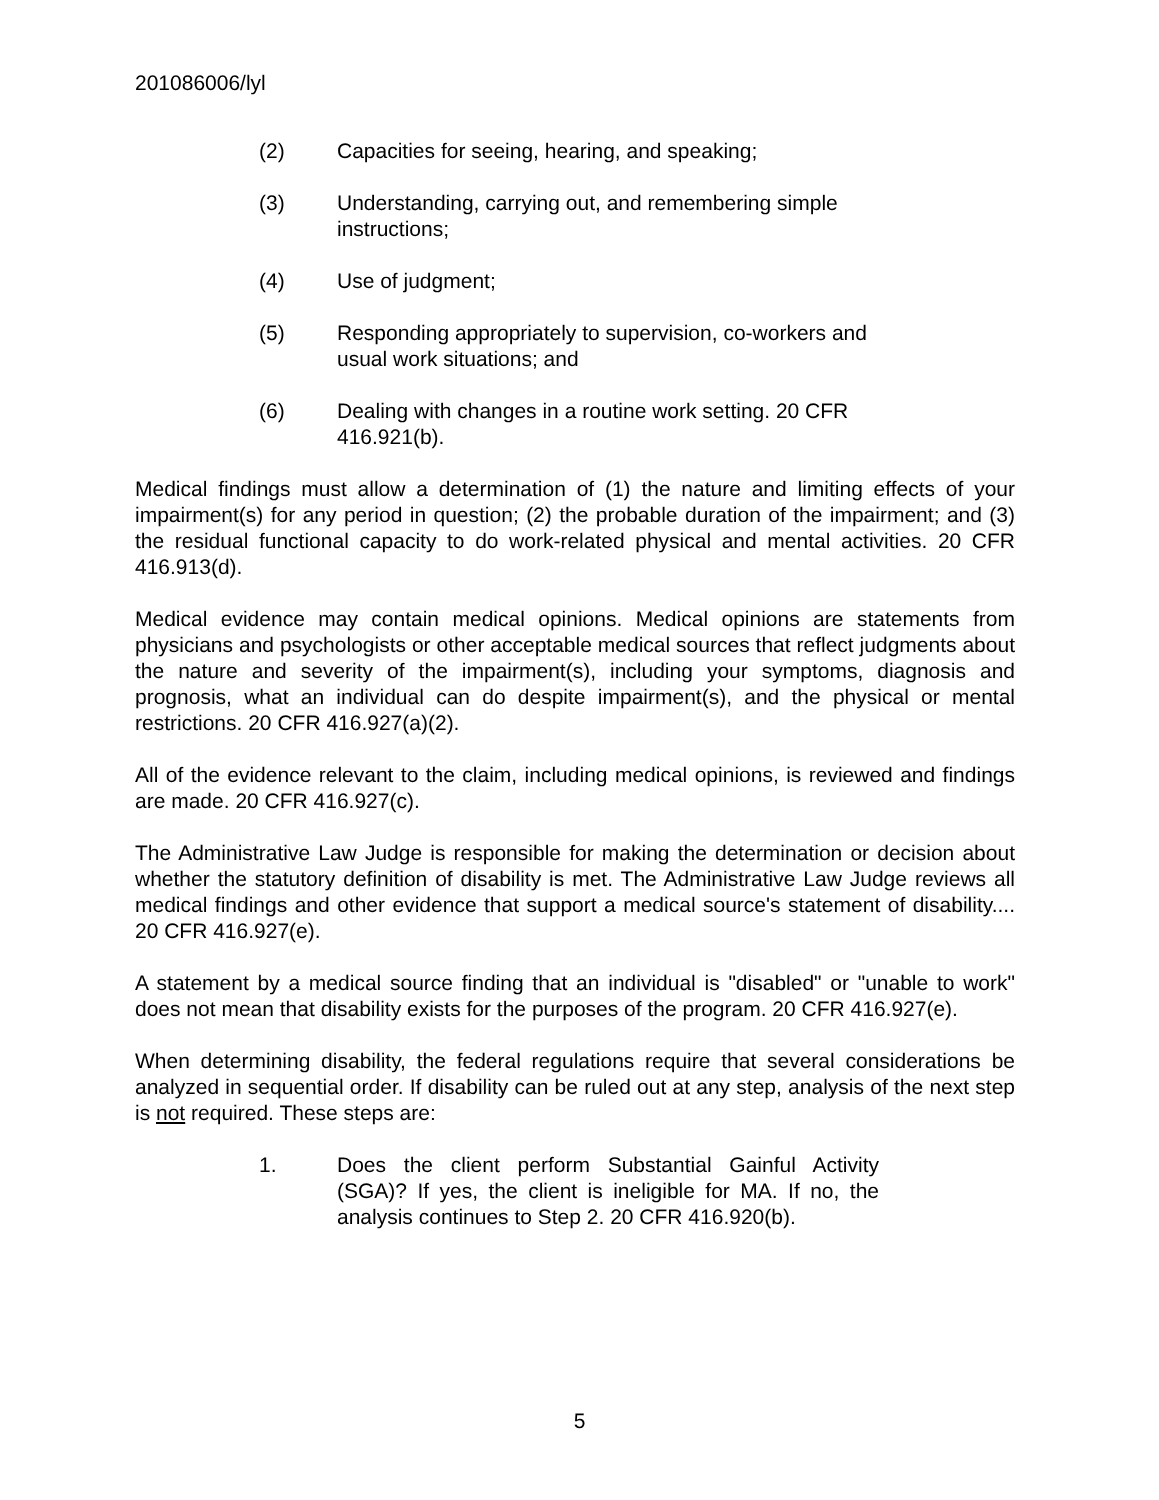201086006/lyl
(2) Capacities for seeing, hearing, and speaking;
(3) Understanding, carrying out, and remembering simple instructions;
(4) Use of judgment;
(5) Responding appropriately to supervision, co-workers and usual work situations; and
(6) Dealing with changes in a routine work setting. 20 CFR 416.921(b).
Medical findings must allow a determination of (1) the nature and limiting effects of your impairment(s) for any period in question; (2) the probable duration of the impairment; and (3) the residual functional capacity to do work-related physical and mental activities. 20 CFR 416.913(d).
Medical evidence may contain medical opinions. Medical opinions are statements from physicians and psychologists or other acceptable medical sources that reflect judgments about the nature and severity of the impairment(s), including your symptoms, diagnosis and prognosis, what an individual can do despite impairment(s), and the physical or mental restrictions. 20 CFR 416.927(a)(2).
All of the evidence relevant to the claim, including medical opinions, is reviewed and findings are made. 20 CFR 416.927(c).
The Administrative Law Judge is responsible for making the determination or decision about whether the statutory definition of disability is met. The Administrative Law Judge reviews all medical findings and other evidence that support a medical source's statement of disability.... 20 CFR 416.927(e).
A statement by a medical source finding that an individual is "disabled" or "unable to work" does not mean that disability exists for the purposes of the program. 20 CFR 416.927(e).
When determining disability, the federal regulations require that several considerations be analyzed in sequential order. If disability can be ruled out at any step, analysis of the next step is not required. These steps are:
1. Does the client perform Substantial Gainful Activity (SGA)? If yes, the client is ineligible for MA. If no, the analysis continues to Step 2. 20 CFR 416.920(b).
5